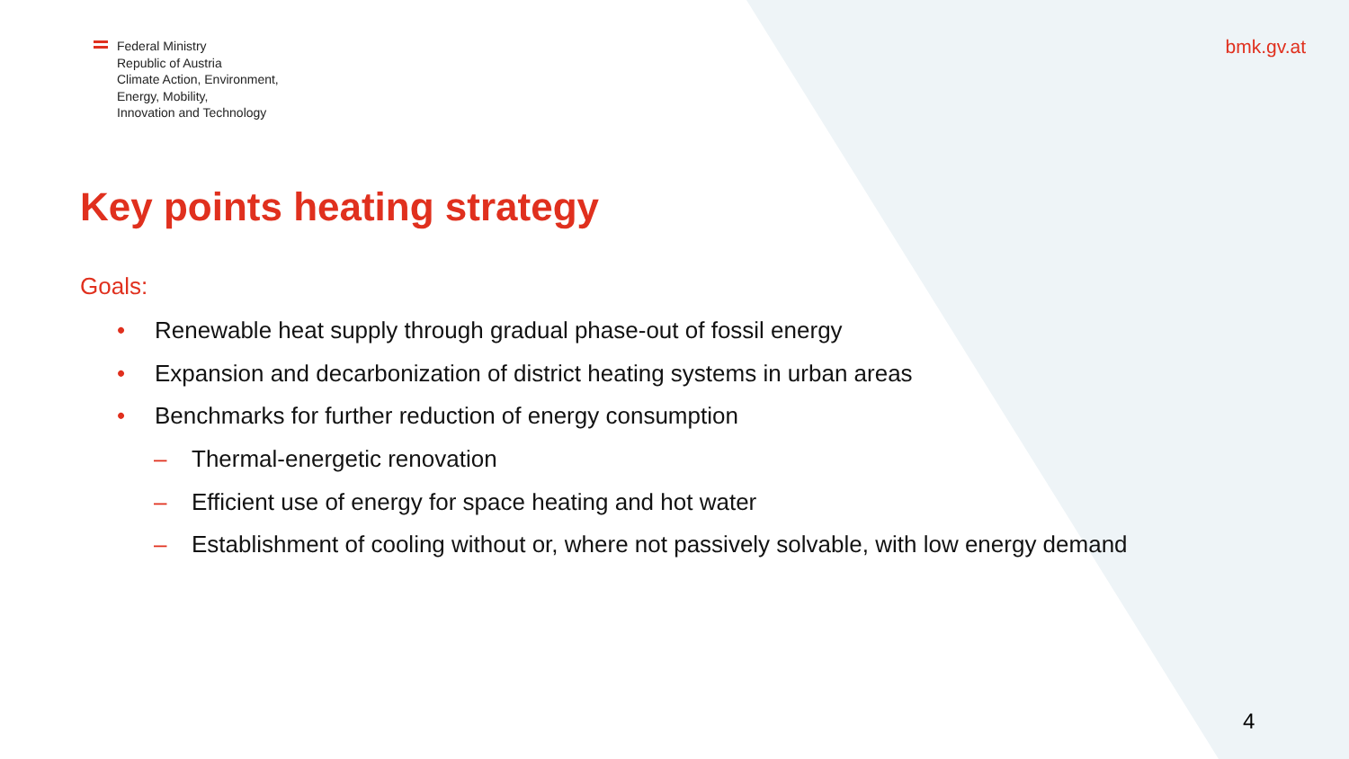Federal Ministry
Republic of Austria
Climate Action, Environment,
Energy, Mobility,
Innovation and Technology
bmk.gv.at
Key points heating strategy
Goals:
• Renewable heat supply through gradual phase-out of fossil energy
• Expansion and decarbonization of district heating systems in urban areas
• Benchmarks for further reduction of energy consumption
– Thermal-energetic renovation
– Efficient use of energy for space heating and hot water
– Establishment of cooling without or, where not passively solvable, with low energy demand
4